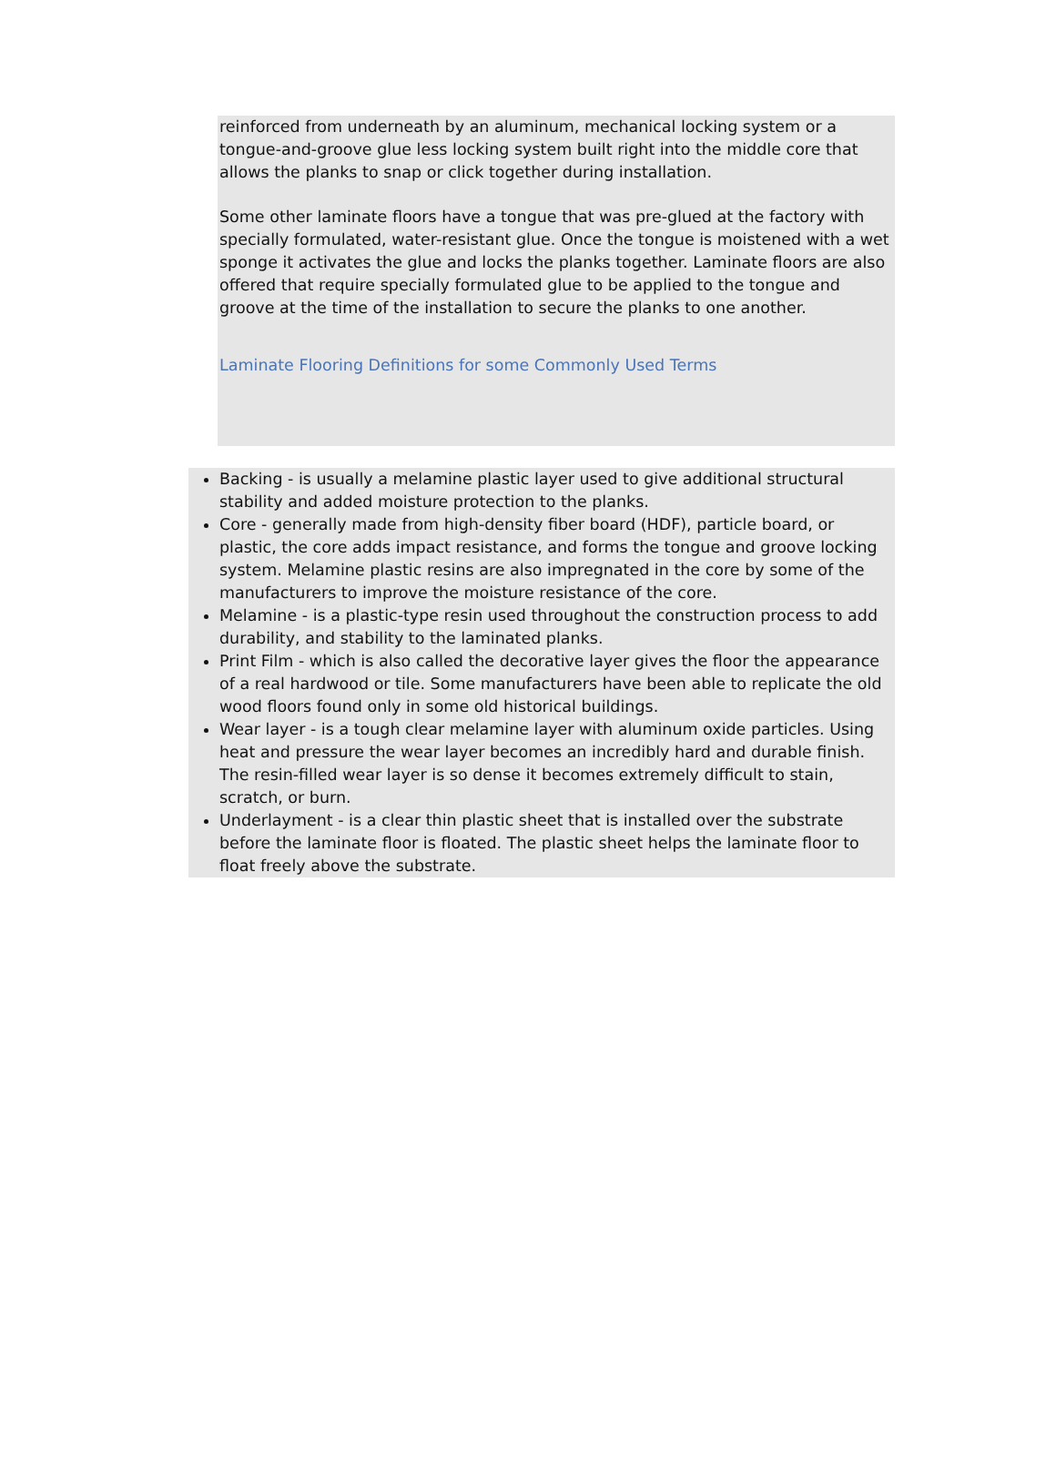reinforced from underneath by an aluminum, mechanical locking system or a tongue-and-groove glue less locking system built right into the middle core that allows the planks to snap or click together during installation.
Some other laminate floors have a tongue that was pre-glued at the factory with specially formulated, water-resistant glue. Once the tongue is moistened with a wet sponge it activates the glue and locks the planks together. Laminate floors are also offered that require specially formulated glue to be applied to the tongue and groove at the time of the installation to secure the planks to one another.
Laminate Flooring Definitions for some Commonly Used Terms
Backing - is usually a melamine plastic layer used to give additional structural stability and added moisture protection to the planks.
Core - generally made from high-density fiber board (HDF), particle board, or plastic, the core adds impact resistance, and forms the tongue and groove locking system. Melamine plastic resins are also impregnated in the core by some of the manufacturers to improve the moisture resistance of the core.
Melamine - is a plastic-type resin used throughout the construction process to add durability, and stability to the laminated planks.
Print Film - which is also called the decorative layer gives the floor the appearance of a real hardwood or tile. Some manufacturers have been able to replicate the old wood floors found only in some old historical buildings.
Wear layer - is a tough clear melamine layer with aluminum oxide particles. Using heat and pressure the wear layer becomes an incredibly hard and durable finish. The resin-filled wear layer is so dense it becomes extremely difficult to stain, scratch, or burn.
Underlayment - is a clear thin plastic sheet that is installed over the substrate before the laminate floor is floated. The plastic sheet helps the laminate floor to float freely above the substrate.